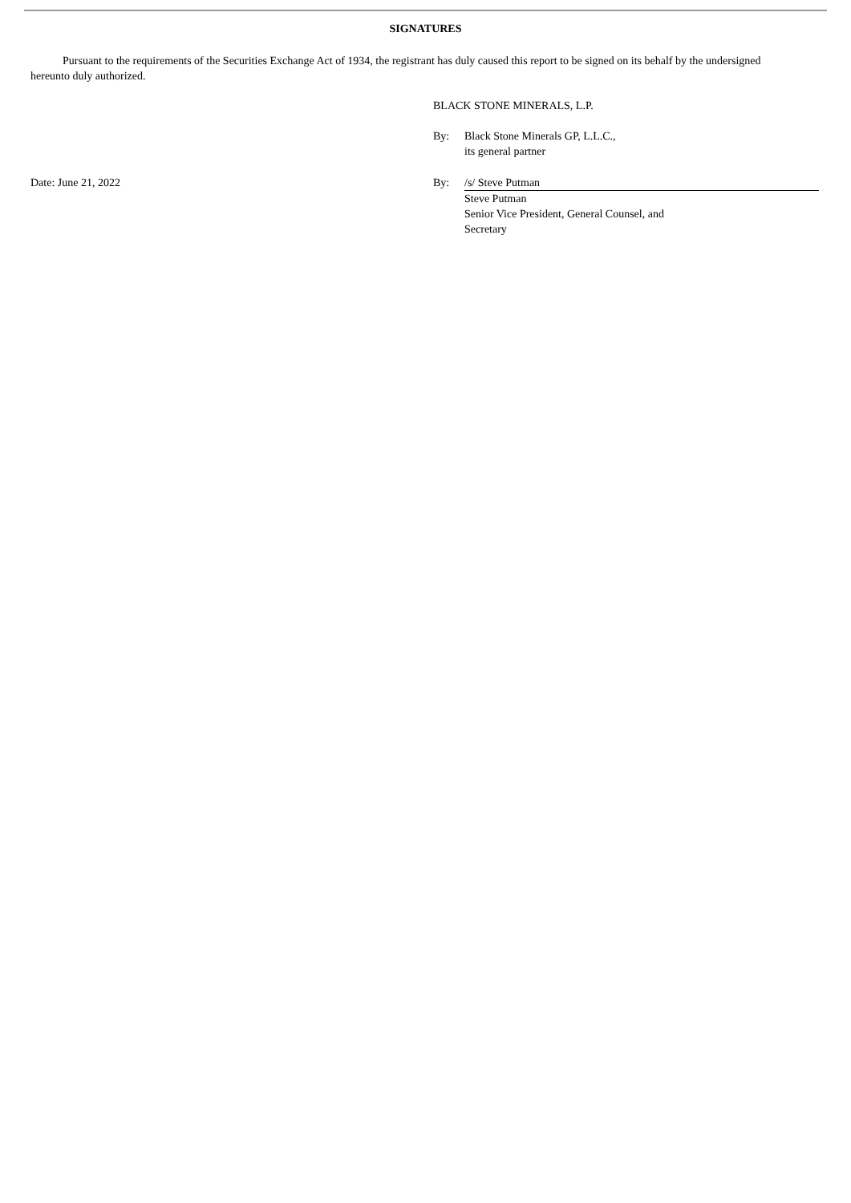SIGNATURES
Pursuant to the requirements of the Securities Exchange Act of 1934, the registrant has duly caused this report to be signed on its behalf by the undersigned hereunto duly authorized.
BLACK STONE MINERALS, L.P.
By: Black Stone Minerals GP, L.L.C.,
its general partner
Date: June 21, 2022 By: /s/ Steve Putman
Steve Putman
Senior Vice President, General Counsel, and
Secretary